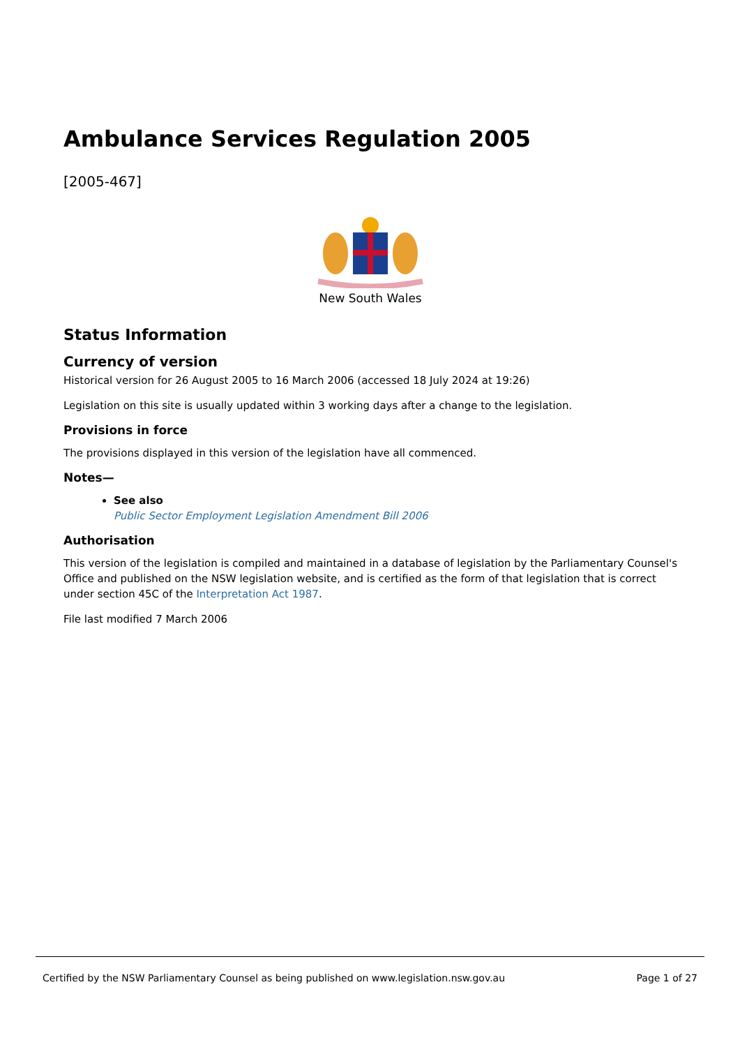Ambulance Services Regulation 2005
[2005-467]
New South Wales
Status Information
Currency of version
Historical version for 26 August 2005 to 16 March 2006 (accessed 18 July 2024 at 19:26)
Legislation on this site is usually updated within 3 working days after a change to the legislation.
Provisions in force
The provisions displayed in this version of the legislation have all commenced.
Notes—
See also
Public Sector Employment Legislation Amendment Bill 2006
Authorisation
This version of the legislation is compiled and maintained in a database of legislation by the Parliamentary Counsel's Office and published on the NSW legislation website, and is certified as the form of that legislation that is correct under section 45C of the Interpretation Act 1987.
File last modified 7 March 2006
Certified by the NSW Parliamentary Counsel as being published on www.legislation.nsw.gov.au Page 1 of 27